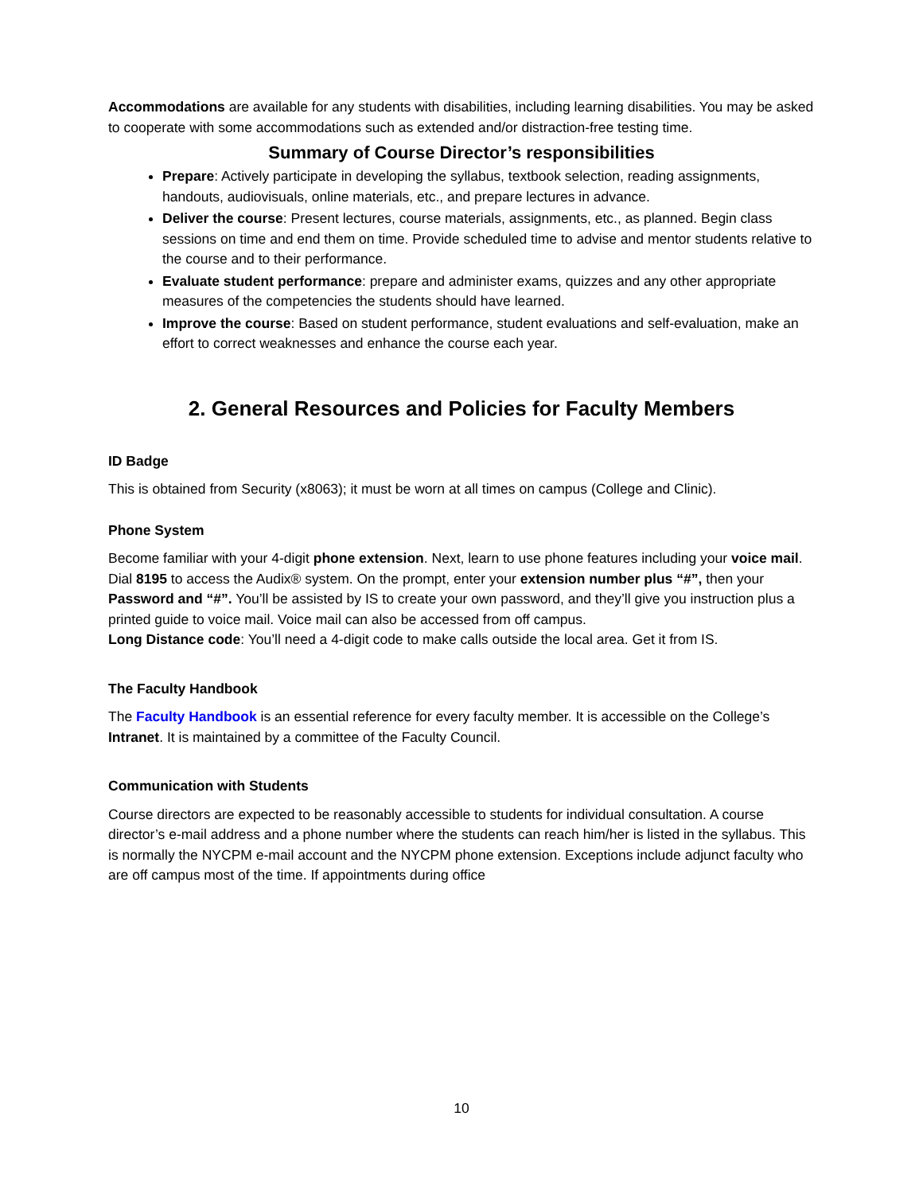Accommodations are available for any students with disabilities, including learning disabilities. You may be asked to cooperate with some accommodations such as extended and/or distraction-free testing time.
Summary of Course Director’s responsibilities
Prepare: Actively participate in developing the syllabus, textbook selection, reading assignments, handouts, audiovisuals, online materials, etc., and prepare lectures in advance.
Deliver the course: Present lectures, course materials, assignments, etc., as planned. Begin class sessions on time and end them on time. Provide scheduled time to advise and mentor students relative to the course and to their performance.
Evaluate student performance: prepare and administer exams, quizzes and any other appropriate measures of the competencies the students should have learned.
Improve the course: Based on student performance, student evaluations and self-evaluation, make an effort to correct weaknesses and enhance the course each year.
2. General Resources and Policies for Faculty Members
ID Badge
This is obtained from Security (x8063); it must be worn at all times on campus (College and Clinic).
Phone System
Become familiar with your 4-digit phone extension. Next, learn to use phone features including your voice mail. Dial 8195 to access the Audix® system. On the prompt, enter your extension number plus “#”, then your Password and “#”. You’ll be assisted by IS to create your own password, and they’ll give you instruction plus a printed guide to voice mail. Voice mail can also be accessed from off campus.
Long Distance code: You’ll need a 4-digit code to make calls outside the local area. Get it from IS.
The Faculty Handbook
The Faculty Handbook is an essential reference for every faculty member. It is accessible on the College’s Intranet. It is maintained by a committee of the Faculty Council.
Communication with Students
Course directors are expected to be reasonably accessible to students for individual consultation. A course director’s e-mail address and a phone number where the students can reach him/her is listed in the syllabus. This is normally the NYCPM e-mail account and the NYCPM phone extension. Exceptions include adjunct faculty who are off campus most of the time. If appointments during office
10